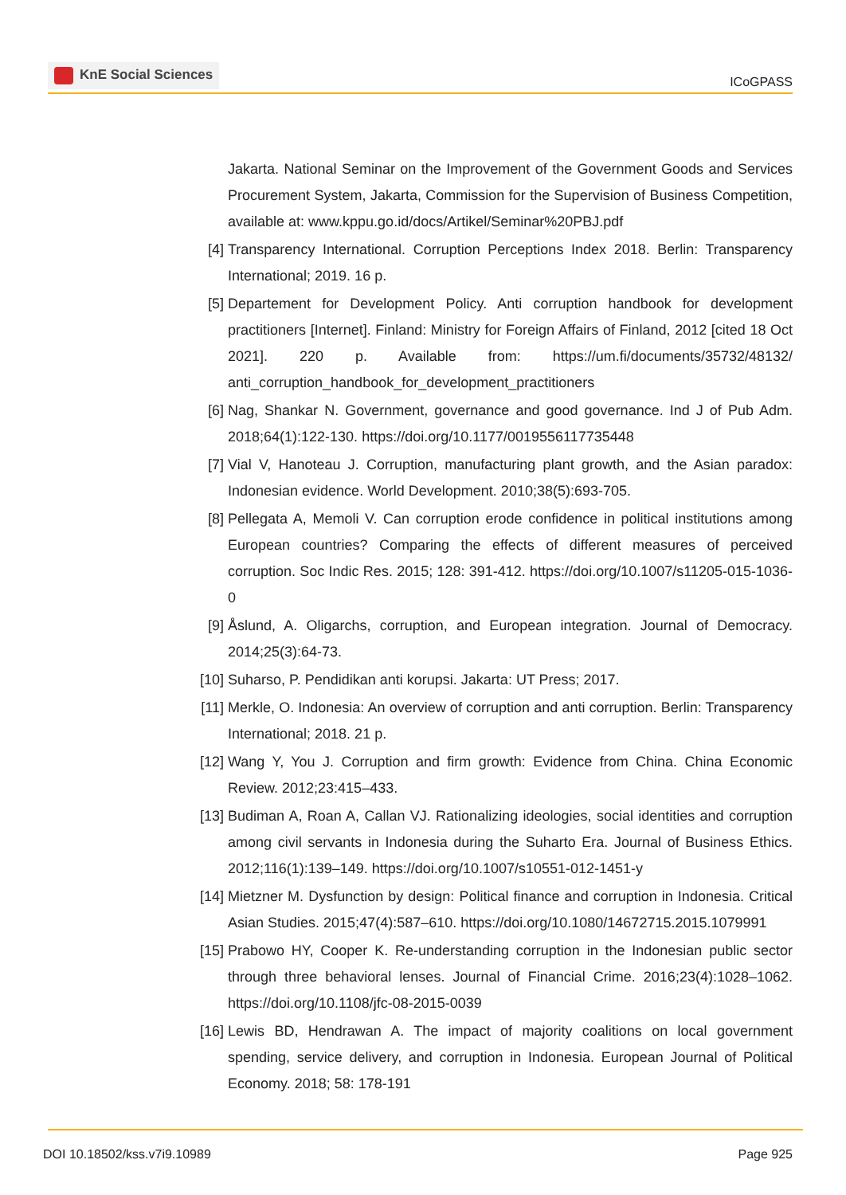KnE Social Sciences
ICoGPASS
Jakarta. National Seminar on the Improvement of the Government Goods and Services Procurement System, Jakarta, Commission for the Supervision of Business Competition, available at: www.kppu.go.id/docs/Artikel/Seminar%20PBJ.pdf
[4] Transparency International. Corruption Perceptions Index 2018. Berlin: Transparency International; 2019. 16 p.
[5] Departement for Development Policy. Anti corruption handbook for development practitioners [Internet]. Finland: Ministry for Foreign Affairs of Finland, 2012 [cited 18 Oct 2021]. 220 p. Available from: https://um.fi/documents/35732/48132/ anti_corruption_handbook_for_development_practitioners
[6] Nag, Shankar N. Government, governance and good governance. Ind J of Pub Adm. 2018;64(1):122-130. https://doi.org/10.1177/0019556117735448
[7] Vial V, Hanoteau J. Corruption, manufacturing plant growth, and the Asian paradox: Indonesian evidence. World Development. 2010;38(5):693-705.
[8] Pellegata A, Memoli V. Can corruption erode confidence in political institutions among European countries? Comparing the effects of different measures of perceived corruption. Soc Indic Res. 2015; 128: 391-412. https://doi.org/10.1007/s11205-015-1036-0
[9] Åslund, A. Oligarchs, corruption, and European integration. Journal of Democracy. 2014;25(3):64-73.
[10]
Suharso, P. Pendidikan anti korupsi. Jakarta: UT Press; 2017.
[11]
Merkle, O. Indonesia: An overview of corruption and anti corruption. Berlin: Transparency International; 2018. 21 p.
[12]
Wang Y, You J. Corruption and firm growth: Evidence from China. China Economic Review. 2012;23:415–433.
[13]
Budiman A, Roan A, Callan VJ. Rationalizing ideologies, social identities and corruption among civil servants in Indonesia during the Suharto Era. Journal of Business Ethics. 2012;116(1):139–149. https://doi.org/10.1007/s10551-012-1451-y
[14]
Mietzner M. Dysfunction by design: Political finance and corruption in Indonesia. Critical Asian Studies. 2015;47(4):587–610. https://doi.org/10.1080/14672715.2015.1079991
[15]
Prabowo HY, Cooper K. Re-understanding corruption in the Indonesian public sector through three behavioral lenses. Journal of Financial Crime. 2016;23(4):1028–1062. https://doi.org/10.1108/jfc-08-2015-0039
[16]
Lewis BD, Hendrawan A. The impact of majority coalitions on local government spending, service delivery, and corruption in Indonesia. European Journal of Political Economy. 2018; 58: 178-191
DOI 10.18502/kss.v7i9.10989 Page 925